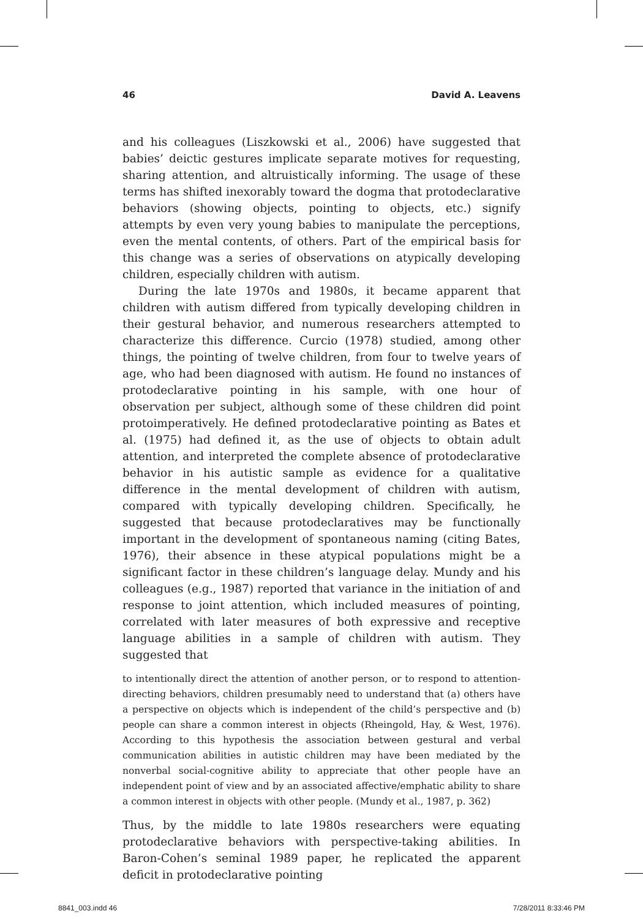46 David A. Leavens
and his colleagues (Liszkowski et al., 2006) have suggested that babies’ deictic gestures implicate separate motives for requesting, sharing attention, and altruistically informing. The usage of these terms has shifted inexorably toward the dogma that protodeclarative behaviors (showing objects, pointing to objects, etc.) signify attempts by even very young babies to manipulate the perceptions, even the mental contents, of others. Part of the empirical basis for this change was a series of observations on atypically developing children, especially children with autism.
During the late 1970s and 1980s, it became apparent that children with autism differed from typically developing children in their gestural behavior, and numerous researchers attempted to characterize this difference. Curcio (1978) studied, among other things, the pointing of twelve children, from four to twelve years of age, who had been diagnosed with autism. He found no instances of protodeclarative pointing in his sample, with one hour of observation per subject, although some of these children did point protoimperatively. He defined protodeclarative pointing as Bates et al. (1975) had defined it, as the use of objects to obtain adult attention, and interpreted the complete absence of protodeclarative behavior in his autistic sample as evidence for a qualitative difference in the mental development of children with autism, compared with typically developing children. Specifically, he suggested that because protodeclaratives may be functionally important in the development of spontaneous naming (citing Bates, 1976), their absence in these atypical populations might be a significant factor in these children’s language delay. Mundy and his colleagues (e.g., 1987) reported that variance in the initiation of and response to joint attention, which included measures of pointing, correlated with later measures of both expressive and receptive language abilities in a sample of children with autism. They suggested that
to intentionally direct the attention of another person, or to respond to attention-directing behaviors, children presumably need to understand that (a) others have a perspective on objects which is independent of the child’s perspective and (b) people can share a common interest in objects (Rheingold, Hay, & West, 1976). According to this hypothesis the association between gestural and verbal communication abilities in autistic children may have been mediated by the nonverbal social-cognitive ability to appreciate that other people have an independent point of view and by an associated affective/emphatic ability to share a common interest in objects with other people. (Mundy et al., 1987, p. 362)
Thus, by the middle to late 1980s researchers were equating protodeclarative behaviors with perspective-taking abilities. In Baron-Cohen’s seminal 1989 paper, he replicated the apparent deficit in protodeclarative pointing
8841_003.indd 46 7/28/2011 8:33:46 PM